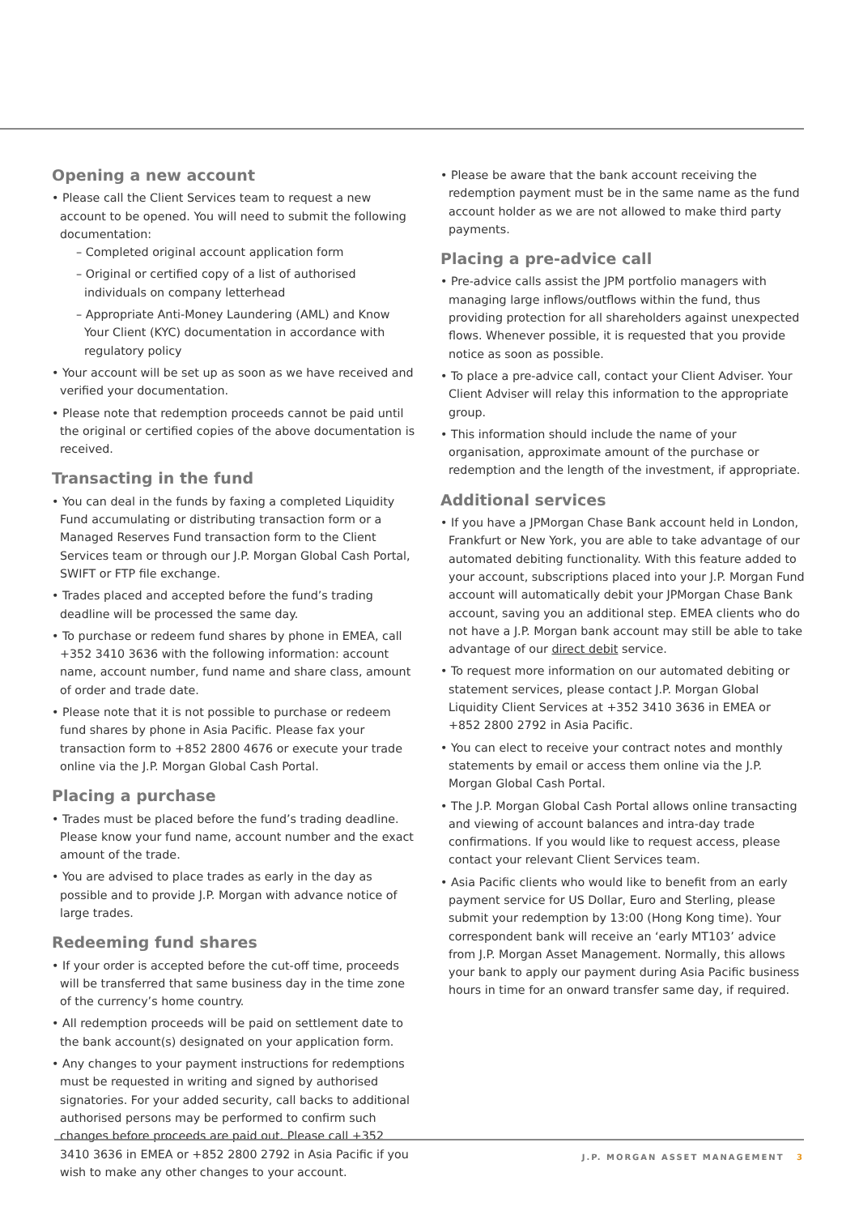Opening a new account
• Please call the Client Services team to request a new account to be opened. You will need to submit the following documentation:
– Completed original account application form
– Original or certified copy of a list of authorised individuals on company letterhead
– Appropriate Anti-Money Laundering (AML) and Know Your Client (KYC) documentation in accordance with regulatory policy
• Your account will be set up as soon as we have received and verified your documentation.
• Please note that redemption proceeds cannot be paid until the original or certified copies of the above documentation is received.
Transacting in the fund
• You can deal in the funds by faxing a completed Liquidity Fund accumulating or distributing transaction form or a Managed Reserves Fund transaction form to the Client Services team or through our J.P. Morgan Global Cash Portal, SWIFT or FTP file exchange.
• Trades placed and accepted before the fund’s trading deadline will be processed the same day.
• To purchase or redeem fund shares by phone in EMEA, call +352 3410 3636 with the following information: account name, account number, fund name and share class, amount of order and trade date.
• Please note that it is not possible to purchase or redeem fund shares by phone in Asia Pacific. Please fax your transaction form to +852 2800 4676 or execute your trade online via the J.P. Morgan Global Cash Portal.
Placing a purchase
• Trades must be placed before the fund’s trading deadline. Please know your fund name, account number and the exact amount of the trade.
• You are advised to place trades as early in the day as possible and to provide J.P. Morgan with advance notice of large trades.
Redeeming fund shares
• If your order is accepted before the cut-off time, proceeds will be transferred that same business day in the time zone of the currency’s home country.
• All redemption proceeds will be paid on settlement date to the bank account(s) designated on your application form.
• Any changes to your payment instructions for redemptions must be requested in writing and signed by authorised signatories. For your added security, call backs to additional authorised persons may be performed to confirm such changes before proceeds are paid out. Please call +352 3410 3636 in EMEA or +852 2800 2792 in Asia Pacific if you wish to make any other changes to your account.
• Please be aware that the bank account receiving the redemption payment must be in the same name as the fund account holder as we are not allowed to make third party payments.
Placing a pre-advice call
• Pre-advice calls assist the JPM portfolio managers with managing large inflows/outflows within the fund, thus providing protection for all shareholders against unexpected flows. Whenever possible, it is requested that you provide notice as soon as possible.
• To place a pre-advice call, contact your Client Adviser. Your Client Adviser will relay this information to the appropriate group.
• This information should include the name of your organisation, approximate amount of the purchase or redemption and the length of the investment, if appropriate.
Additional services
• If you have a JPMorgan Chase Bank account held in London, Frankfurt or New York, you are able to take advantage of our automated debiting functionality. With this feature added to your account, subscriptions placed into your J.P. Morgan Fund account will automatically debit your JPMorgan Chase Bank account, saving you an additional step. EMEA clients who do not have a J.P. Morgan bank account may still be able to take advantage of our direct debit service.
• To request more information on our automated debiting or statement services, please contact J.P. Morgan Global Liquidity Client Services at +352 3410 3636 in EMEA or +852 2800 2792 in Asia Pacific.
• You can elect to receive your contract notes and monthly statements by email or access them online via the J.P. Morgan Global Cash Portal.
• The J.P. Morgan Global Cash Portal allows online transacting and viewing of account balances and intra-day trade confirmations. If you would like to request access, please contact your relevant Client Services team.
• Asia Pacific clients who would like to benefit from an early payment service for US Dollar, Euro and Sterling, please submit your redemption by 13:00 (Hong Kong time). Your correspondent bank will receive an ‘early MT103’ advice from J.P. Morgan Asset Management. Normally, this allows your bank to apply our payment during Asia Pacific business hours in time for an onward transfer same day, if required.
J.P. MORGAN ASSET MANAGEMENT 3